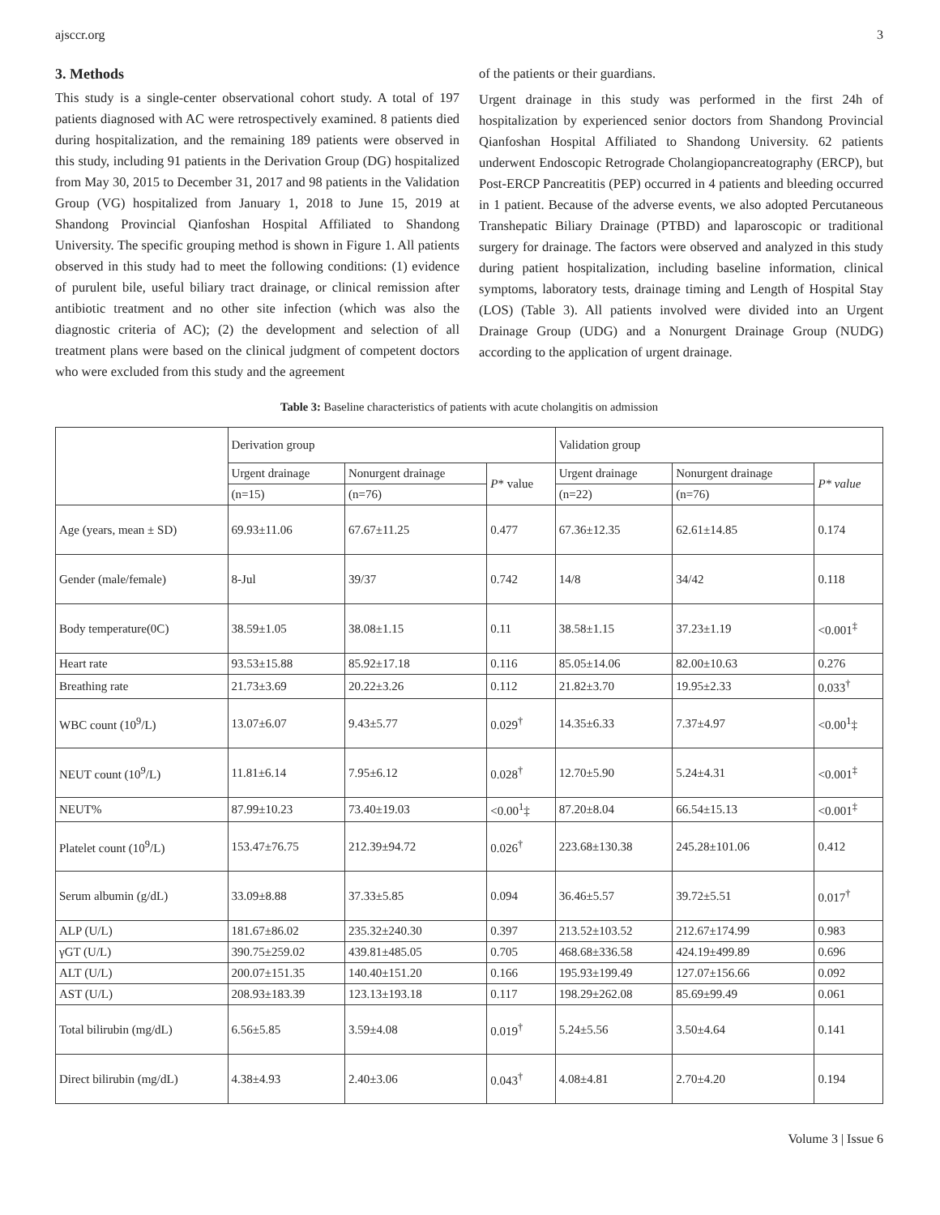ajsccr.org 3
3. Methods
This study is a single-center observational cohort study. A total of 197 patients diagnosed with AC were retrospectively examined. 8 patients died during hospitalization, and the remaining 189 patients were observed in this study, including 91 patients in the Derivation Group (DG) hospitalized from May 30, 2015 to December 31, 2017 and 98 patients in the Validation Group (VG) hospitalized from January 1, 2018 to June 15, 2019 at Shandong Provincial Qianfoshan Hospital Affiliated to Shandong University. The specific grouping method is shown in Figure 1. All patients observed in this study had to meet the following conditions: (1) evidence of purulent bile, useful biliary tract drainage, or clinical remission after antibiotic treatment and no other site infection (which was also the diagnostic criteria of AC); (2) the development and selection of all treatment plans were based on the clinical judgment of competent doctors who were excluded from this study and the agreement
of the patients or their guardians.
Urgent drainage in this study was performed in the first 24h of hospitalization by experienced senior doctors from Shandong Provincial Qianfoshan Hospital Affiliated to Shandong University. 62 patients underwent Endoscopic Retrograde Cholangiopancreatography (ERCP), but Post-ERCP Pancreatitis (PEP) occurred in 4 patients and bleeding occurred in 1 patient. Because of the adverse events, we also adopted Percutaneous Transhepatic Biliary Drainage (PTBD) and laparoscopic or traditional surgery for drainage. The factors were observed and analyzed in this study during patient hospitalization, including baseline information, clinical symptoms, laboratory tests, drainage timing and Length of Hospital Stay (LOS) (Table 3). All patients involved were divided into an Urgent Drainage Group (UDG) and a Nonurgent Drainage Group (NUDG) according to the application of urgent drainage.
Table 3: Baseline characteristics of patients with acute cholangitis on admission
| | Derivation group | | | Validation group | | |
| | Urgent drainage | Nonurgent drainage | P * value | Urgent drainage | Nonurgent drainage | P* value |
| | (n=15) | (n=76) | | (n=22) | (n=76) | |
| Age (years, mean ± SD) | 69.93±11.06 | 67.67±11.25 | 0.477 | 67.36±12.35 | 62.61±14.85 | 0.174 |
| Gender (male/female) | 8-Jul | 39/37 | 0.742 | 14/8 | 34/42 | 0.118 |
| Body temperature(0C) | 38.59±1.05 | 38.08±1.15 | 0.11 | 38.58±1.15 | 37.23±1.19 | <0.001<sup>‡</sup> |
| Heart rate | 93.53±15.88 | 85.92±17.18 | 0.116 | 85.05±14.06 | 82.00±10.63 | 0.276 |
| Breathing rate | 21.73±3.69 | 20.22±3.26 | 0.112 | 21.82±3.70 | 19.95±2.33 | 0.033<sup>†</sup> |
| WBC count (10<sup>9</sup>/L) | 13.07±6.07 | 9.43±5.77 | 0.029<sup>†</sup> | 14.35±6.33 | 7.37±4.97 | <0.00<sup>1</sup>‡ |
| NEUT count (10<sup>9</sup>/L) | 11.81±6.14 | 7.95±6.12 | 0.028<sup>†</sup> | 12.70±5.90 | 5.24±4.31 | <0.001<sup>‡</sup> |
| NEUT% | 87.99±10.23 | 73.40±19.03 | <0.00<sup>1</sup>‡ | 87.20±8.04 | 66.54±15.13 | <0.001<sup>‡</sup> |
| Platelet count (10<sup>9</sup>/L) | 153.47±76.75 | 212.39±94.72 | 0.026<sup>†</sup> | 223.68±130.38 | 245.28±101.06 | 0.412 |
| Serum albumin (g/dL) | 33.09±8.88 | 37.33±5.85 | 0.094 | 36.46±5.57 | 39.72±5.51 | 0.017<sup>†</sup> |
| ALP (U/L) | 181.67±86.02 | 235.32±240.30 | 0.397 | 213.52±103.52 | 212.67±174.99 | 0.983 |
| γGT (U/L) | 390.75±259.02 | 439.81±485.05 | 0.705 | 468.68±336.58 | 424.19±499.89 | 0.696 |
| ALT (U/L) | 200.07±151.35 | 140.40±151.20 | 0.166 | 195.93±199.49 | 127.07±156.66 | 0.092 |
| AST (U/L) | 208.93±183.39 | 123.13±193.18 | 0.117 | 198.29±262.08 | 85.69±99.49 | 0.061 |
| Total bilirubin (mg/dL) | 6.56±5.85 | 3.59±4.08 | 0.019<sup>†</sup> | 5.24±5.56 | 3.50±4.64 | 0.141 |
| Direct bilirubin (mg/dL) | 4.38±4.93 | 2.40±3.06 | 0.043<sup>†</sup> | 4.08±4.81 | 2.70±4.20 | 0.194 |
Volume 3 | Issue 6